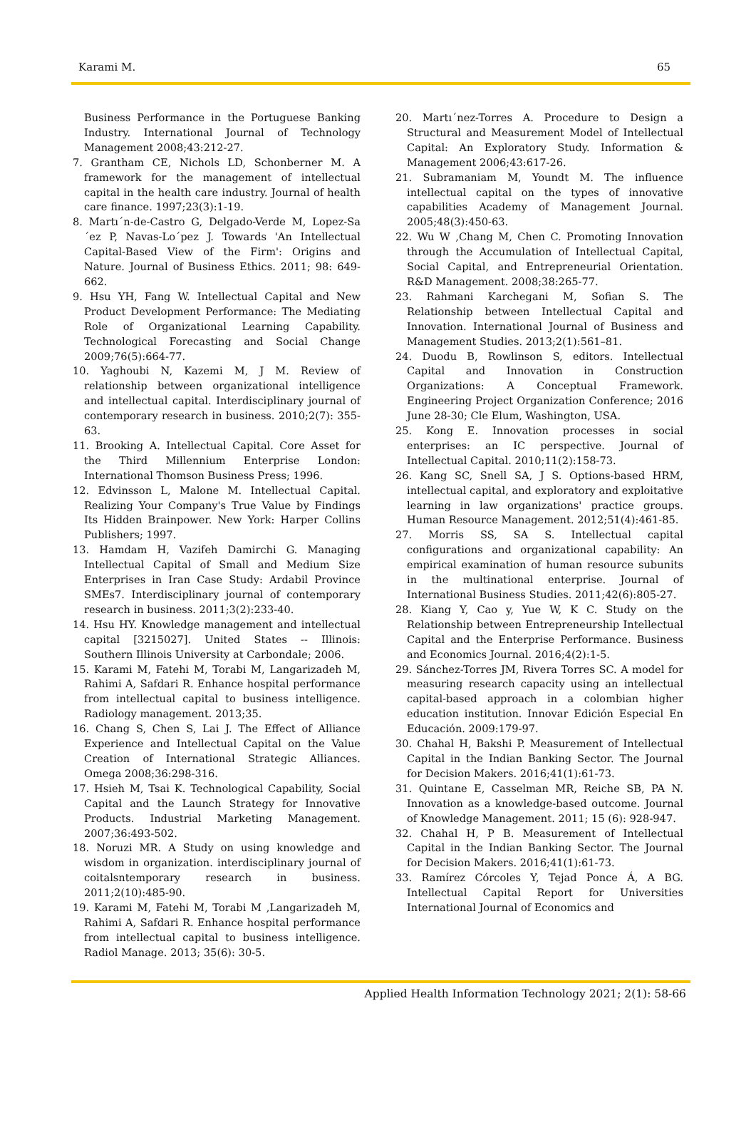Karami M. 65
Business Performance in the Portuguese Banking Industry. International Journal of Technology Management 2008;43:212-27.
7. Grantham CE, Nichols LD, Schonberner M. A framework for the management of intellectual capital in the health care industry. Journal of health care finance. 1997;23(3):1-19.
8. Martı´n-de-Castro G, Delgado-Verde M, Lopez-Sa´ez P, Navas-Lo´pez J. Towards 'An Intellectual Capital-Based View of the Firm': Origins and Nature. Journal of Business Ethics. 2011; 98: 649-662.
9. Hsu YH, Fang W. Intellectual Capital and New Product Development Performance: The Mediating Role of Organizational Learning Capability. Technological Forecasting and Social Change 2009;76(5):664-77.
10. Yaghoubi N, Kazemi M, J M. Review of relationship between organizational intelligence and intellectual capital. Interdisciplinary journal of contemporary research in business. 2010;2(7): 355-63.
11. Brooking A. Intellectual Capital. Core Asset for the Third Millennium Enterprise London: International Thomson Business Press; 1996.
12. Edvinsson L, Malone M. Intellectual Capital. Realizing Your Company's True Value by Findings Its Hidden Brainpower. New York: Harper Collins Publishers; 1997.
13. Hamdam H, Vazifeh Damirchi G. Managing Intellectual Capital of Small and Medium Size Enterprises in Iran Case Study: Ardabil Province SMEs7. Interdisciplinary journal of contemporary research in business. 2011;3(2):233-40.
14. Hsu HY. Knowledge management and intellectual capital [3215027]. United States -- Illinois: Southern Illinois University at Carbondale; 2006.
15. Karami M, Fatehi M, Torabi M, Langarizadeh M, Rahimi A, Safdari R. Enhance hospital performance from intellectual capital to business intelligence. Radiology management. 2013;35.
16. Chang S, Chen S, Lai J. The Effect of Alliance Experience and Intellectual Capital on the Value Creation of International Strategic Alliances. Omega 2008;36:298-316.
17. Hsieh M, Tsai K. Technological Capability, Social Capital and the Launch Strategy for Innovative Products. Industrial Marketing Management. 2007;36:493-502.
18. Noruzi MR. A Study on using knowledge and wisdom in organization. interdisciplinary journal of coitalsntemporary research in business. 2011;2(10):485-90.
19. Karami M, Fatehi M, Torabi M ,Langarizadeh M, Rahimi A, Safdari R. Enhance hospital performance from intellectual capital to business intelligence. Radiol Manage. 2013; 35(6): 30-5.
20. Martı´nez-Torres A. Procedure to Design a Structural and Measurement Model of Intellectual Capital: An Exploratory Study. Information & Management 2006;43:617-26.
21. Subramaniam M, Youndt M. The influence intellectual capital on the types of innovative capabilities Academy of Management Journal. 2005;48(3):450-63.
22. Wu W ,Chang M, Chen C. Promoting Innovation through the Accumulation of Intellectual Capital, Social Capital, and Entrepreneurial Orientation. R&D Management. 2008;38:265-77.
23. Rahmani Karchegani M, Sofian S. The Relationship between Intellectual Capital and Innovation. International Journal of Business and Management Studies. 2013;2(1):561–81.
24. Duodu B, Rowlinson S, editors. Intellectual Capital and Innovation in Construction Organizations: A Conceptual Framework. Engineering Project Organization Conference; 2016 June 28-30; Cle Elum, Washington, USA.
25. Kong E. Innovation processes in social enterprises: an IC perspective. Journal of Intellectual Capital. 2010;11(2):158-73.
26. Kang SC, Snell SA, J S. Options-based HRM, intellectual capital, and exploratory and exploitative learning in law organizations' practice groups. Human Resource Management. 2012;51(4):461-85.
27. Morris SS, SA S. Intellectual capital configurations and organizational capability: An empirical examination of human resource subunits in the multinational enterprise. Journal of International Business Studies. 2011;42(6):805-27.
28. Kiang Y, Cao y, Yue W, K C. Study on the Relationship between Entrepreneurship Intellectual Capital and the Enterprise Performance. Business and Economics Journal. 2016;4(2):1-5.
29. Sánchez-Torres JM, Rivera Torres SC. A model for measuring research capacity using an intellectual capital-based approach in a colombian higher education institution. Innovar Edición Especial En Educación. 2009:179-97.
30. Chahal H, Bakshi P. Measurement of Intellectual Capital in the Indian Banking Sector. The Journal for Decision Makers. 2016;41(1):61-73.
31. Quintane E, Casselman MR, Reiche SB, PA N. Innovation as a knowledge-based outcome. Journal of Knowledge Management. 2011; 15 (6): 928-947.
32. Chahal H, P B. Measurement of Intellectual Capital in the Indian Banking Sector. The Journal for Decision Makers. 2016;41(1):61-73.
33. Ramírez Córcoles Y, Tejad Ponce Á, A BG. Intellectual Capital Report for Universities International Journal of Economics and
Applied Health Information Technology 2021; 2(1): 58-66